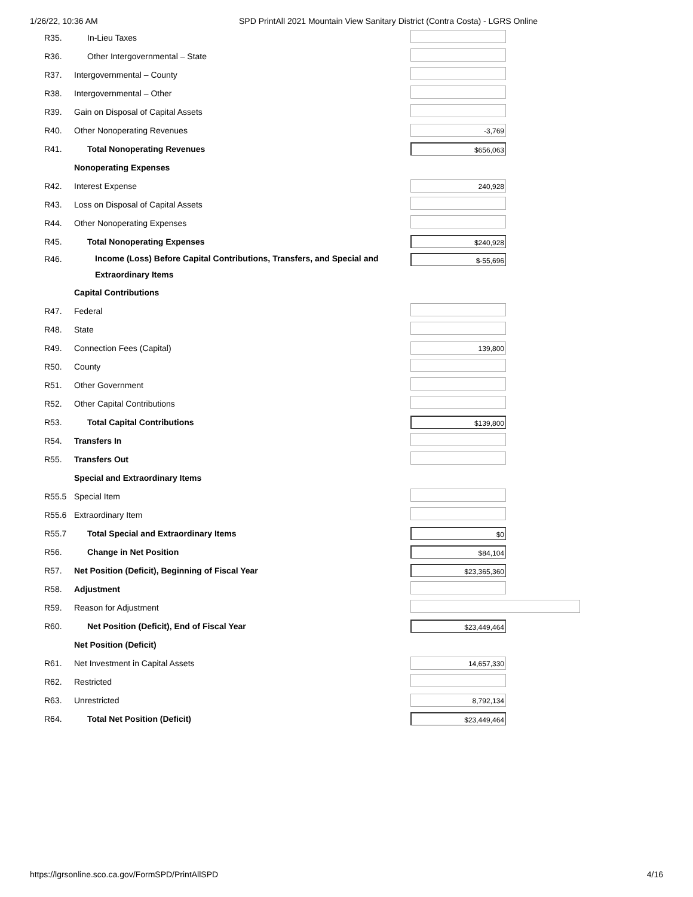1/26/22, 10:36 AM SPD PrintAll 2021 Mountain View Sanitary District (Contra Costa) - LGRS Online
| R35. | In-Lieu Taxes | |
| R36. | Other Intergovernmental – State | |
| R37. | Intergovernmental – County | |
| R38. | Intergovernmental – Other | |
| R39. | Gain on Disposal of Capital Assets | |
| R40. | Other Nonoperating Revenues | -3,769 |
| R41. | Total Nonoperating Revenues | $656,063 |
| | Nonoperating Expenses | |
| R42. | Interest Expense | 240,928 |
| R43. | Loss on Disposal of Capital Assets | |
| R44. | Other Nonoperating Expenses | |
| R45. | Total Nonoperating Expenses | $240,928 |
| R46. | Income (Loss) Before Capital Contributions, Transfers, and Special and Extraordinary Items | $-55,696 |
| | Capital Contributions | |
| R47. | Federal | |
| R48. | State | |
| R49. | Connection Fees (Capital) | 139,800 |
| R50. | County | |
| R51. | Other Government | |
| R52. | Other Capital Contributions | |
| R53. | Total Capital Contributions | $139,800 |
| R54. | Transfers In | |
| R55. | Transfers Out | |
| | Special and Extraordinary Items | |
| R55.5 | Special Item | |
| R55.6 | Extraordinary Item | |
| R55.7 | Total Special and Extraordinary Items | $0 |
| R56. | Change in Net Position | $84,104 |
| R57. | Net Position (Deficit), Beginning of Fiscal Year | $23,365,360 |
| R58. | Adjustment | |
| R59. | Reason for Adjustment | |
| R60. | Net Position (Deficit), End of Fiscal Year | $23,449,464 |
| | Net Position (Deficit) | |
| R61. | Net Investment in Capital Assets | 14,657,330 |
| R62. | Restricted | |
| R63. | Unrestricted | 8,792,134 |
| R64. | Total Net Position (Deficit) | $23,449,464 |
https://lgrsonline.sco.ca.gov/FormSPD/PrintAllSPD 4/16